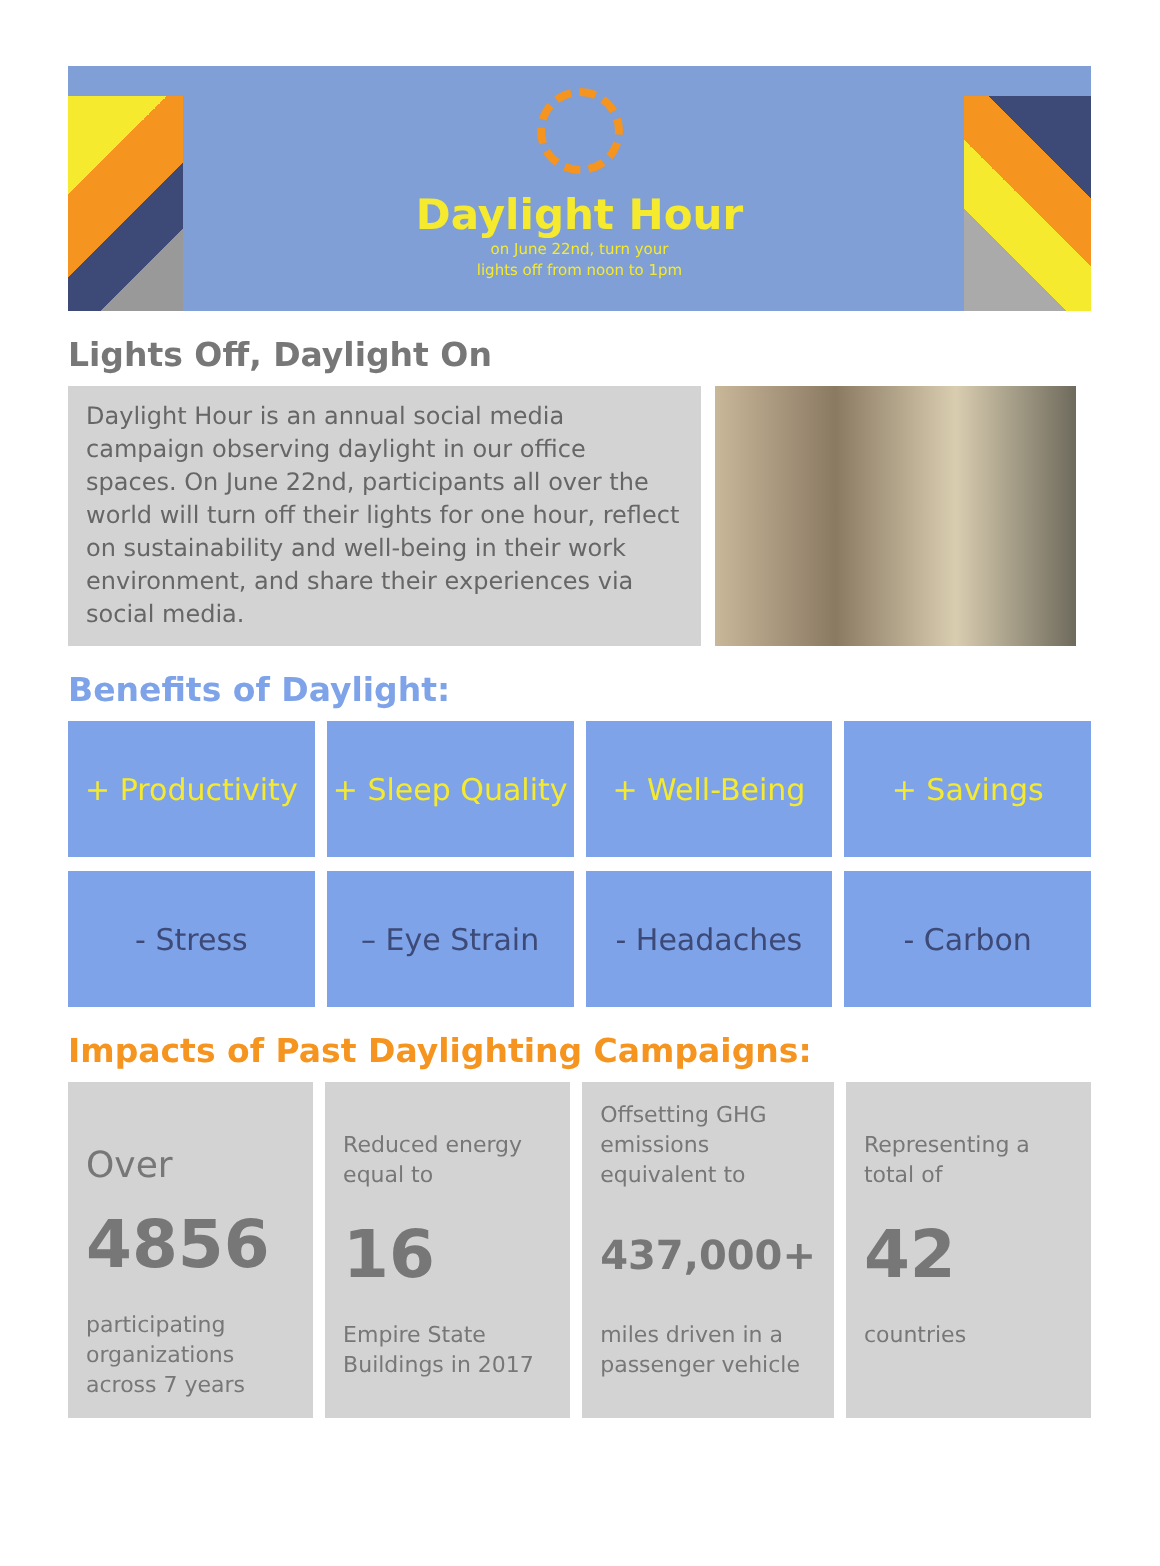Daylight Hour
on June 22nd, turn your
lights off from noon to 1pm
Lights Off, Daylight On
Daylight Hour is an annual social media campaign observing daylight in our office spaces. On June 22nd, participants all over the world will turn off their lights for one hour, reflect on sustainability and well-being in their work environment, and share their experiences via social media.
Benefits of Daylight:
+ Productivity
+ Sleep Quality
+ Well-Being
+ Savings
- Stress
– Eye Strain
- Headaches
- Carbon
Impacts of Past Daylighting Campaigns:
Over
4856
participating organizations across 7 years
Reduced energy equal to
16
Empire State Buildings in 2017
Offsetting GHG emissions equivalent to
437,000+
miles driven in a passenger vehicle
Representing a total of
42
countries